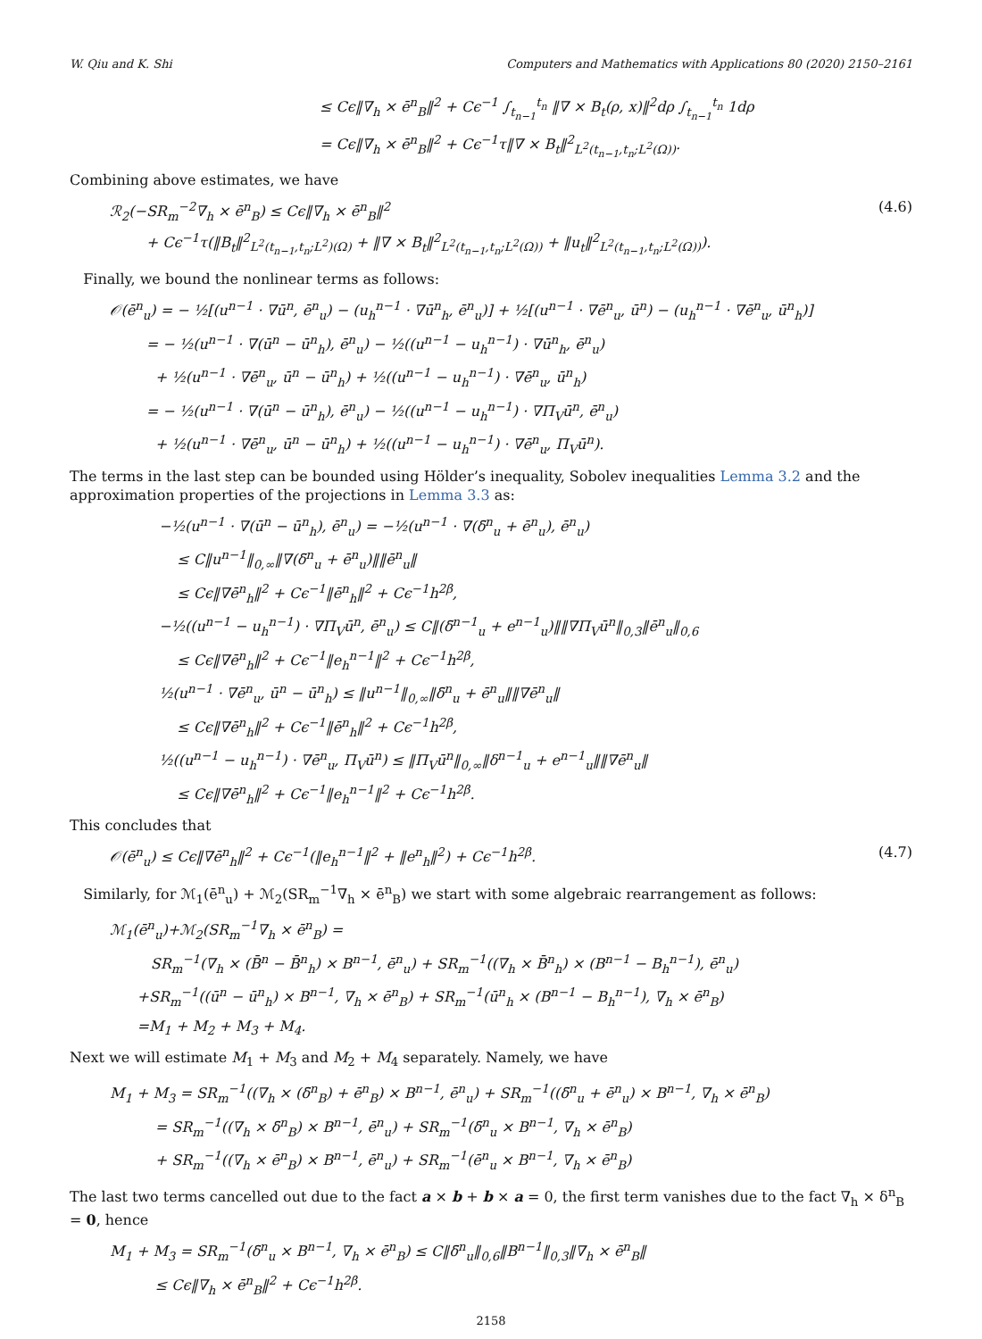W. Qiu and K. Shi Computers and Mathematics with Applications 80 (2020) 2150–2161
≤ Cϵ‖∇<sub>h</sub> × ē<sup>n</sup><sub>B</sub>‖<sup>2</sup> + Cϵ<sup>−1</sup> ∫<sub>t<sub>n−1</sub></sub><sup>t<sub>n</sub></sup> ‖∇ × B<sub>t</sub>(ρ, x)‖<sup>2</sup>dρ ∫<sub>t<sub>n−1</sub></sub><sup>t<sub>n</sub></sup> 1dρ
= Cϵ‖∇<sub>h</sub> × ē<sup>n</sup><sub>B</sub>‖<sup>2</sup> + Cϵ<sup>−1</sup>τ‖∇ × B<sub>t</sub>‖<sup>2</sup><sub>L<sup>2</sup>(t<sub>n−1</sub>,t<sub>n</sub>;L<sup>2</sup>(Ω))</sub>.
Combining above estimates, we have
ℛ<sub>2</sub>(−SR<sub>m</sub><sup>−2</sup>∇<sub>h</sub> × ē<sup>n</sup><sub>B</sub>) ≤ Cϵ‖∇<sub>h</sub> × ē<sup>n</sup><sub>B</sub>‖<sup>2</sup>
+ Cϵ<sup>−1</sup>τ(‖B<sub>t</sub>‖<sup>2</sup><sub>L<sup>2</sup>(t<sub>n−1</sub>,t<sub>n</sub>;L<sup>2</sup>)(Ω)</sub> + ‖∇ × B<sub>t</sub>‖<sup>2</sup><sub>L<sup>2</sup>(t<sub>n−1</sub>,t<sub>n</sub>;L<sup>2</sup>(Ω))</sub> + ‖u<sub>t</sub>‖<sup>2</sup><sub>L<sup>2</sup>(t<sub>n−1</sub>,t<sub>n</sub>;L<sup>2</sup>(Ω))</sub>). (4.6)
Finally, we bound the nonlinear terms as follows:
𝒪(ē<sup>n</sup><sub>u</sub>) = − ½[(u<sup>n−1</sup> · ∇ū<sup>n</sup>, ē<sup>n</sup><sub>u</sub>) − (u<sub>h</sub><sup>n−1</sup> · ∇ū<sup>n</sup><sub>h</sub>, ē<sup>n</sup><sub>u</sub>)] + ½[(u<sup>n−1</sup> · ∇ē<sup>n</sup><sub>u</sub>, ū<sup>n</sup>) − (u<sub>h</sub><sup>n−1</sup> · ∇ē<sup>n</sup><sub>u</sub>, ū<sup>n</sup><sub>h</sub>)]
= − ½(u<sup>n−1</sup> · ∇(ū<sup>n</sup> − ū<sup>n</sup><sub>h</sub>), ē<sup>n</sup><sub>u</sub>) − ½((u<sup>n−1</sup> − u<sub>h</sub><sup>n−1</sup>) · ∇ū<sup>n</sup><sub>h</sub>, ē<sup>n</sup><sub>u</sub>)
+ ½(u<sup>n−1</sup> · ∇ē<sup>n</sup><sub>u</sub>, ū<sup>n</sup> − ū<sup>n</sup><sub>h</sub>) + ½((u<sup>n−1</sup> − u<sub>h</sub><sup>n−1</sup>) · ∇ē<sup>n</sup><sub>u</sub>, ū<sup>n</sup><sub>h</sub>)
= − ½(u<sup>n−1</sup> · ∇(ū<sup>n</sup> − ū<sup>n</sup><sub>h</sub>), ē<sup>n</sup><sub>u</sub>) − ½((u<sup>n−1</sup> − u<sub>h</sub><sup>n−1</sup>) · ∇Π<sub>V</sub>ū<sup>n</sup>, ē<sup>n</sup><sub>u</sub>)
+ ½(u<sup>n−1</sup> · ∇ē<sup>n</sup><sub>u</sub>, ū<sup>n</sup> − ū<sup>n</sup><sub>h</sub>) + ½((u<sup>n−1</sup> − u<sub>h</sub><sup>n−1</sup>) · ∇ē<sup>n</sup><sub>u</sub>, Π<sub>V</sub>ū<sup>n</sup>).
The terms in the last step can be bounded using Hölder’s inequality, Sobolev inequalities Lemma 3.2 and the approximation properties of the projections in Lemma 3.3 as:
−½(u<sup>n−1</sup> · ∇(ū<sup>n</sup> − ū<sup>n</sup><sub>h</sub>), ē<sup>n</sup><sub>u</sub>) = −½(u<sup>n−1</sup> · ∇(δ̄<sup>n</sup><sub>u</sub> + ē<sup>n</sup><sub>u</sub>), ē<sup>n</sup><sub>u</sub>)
≤ C‖u<sup>n−1</sup>‖<sub>0,∞</sub>‖∇(δ̄<sup>n</sup><sub>u</sub> + ē<sup>n</sup><sub>u</sub>)‖‖ē<sup>n</sup><sub>u</sub>‖
≤ Cϵ‖∇ē<sup>n</sup><sub>h</sub>‖<sup>2</sup> + Cϵ<sup>−1</sup>‖ē<sup>n</sup><sub>h</sub>‖<sup>2</sup> + Cϵ<sup>−1</sup>h<sup>2β</sup>,
−½((u<sup>n−1</sup> − u<sub>h</sub><sup>n−1</sup>) · ∇Π<sub>V</sub>ū<sup>n</sup>, ē<sup>n</sup><sub>u</sub>) ≤ C‖(δ̄<sup>n−1</sup><sub>u</sub> + e<sup>n−1</sup><sub>u</sub>)‖‖∇Π<sub>V</sub>ū<sup>n</sup>‖<sub>0,3</sub>‖ē<sup>n</sup><sub>u</sub>‖<sub>0,6</sub>
≤ Cϵ‖∇ē<sup>n</sup><sub>h</sub>‖<sup>2</sup> + Cϵ<sup>−1</sup>‖e<sub>h</sub><sup>n−1</sup>‖<sup>2</sup> + Cϵ<sup>−1</sup>h<sup>2β</sup>,
½(u<sup>n−1</sup> · ∇ē<sup>n</sup><sub>u</sub>, ū<sup>n</sup> − ū<sup>n</sup><sub>h</sub>) ≤ ‖u<sup>n−1</sup>‖<sub>0,∞</sub>‖δ̄<sup>n</sup><sub>u</sub> + ē<sup>n</sup><sub>u</sub>‖‖∇ē<sup>n</sup><sub>u</sub>‖
≤ Cϵ‖∇ē<sup>n</sup><sub>h</sub>‖<sup>2</sup> + Cϵ<sup>−1</sup>‖ē<sup>n</sup><sub>h</sub>‖<sup>2</sup> + Cϵ<sup>−1</sup>h<sup>2β</sup>,
½((u<sup>n−1</sup> − u<sub>h</sub><sup>n−1</sup>) · ∇ē<sup>n</sup><sub>u</sub>, Π<sub>V</sub>ū<sup>n</sup>) ≤ ‖Π<sub>V</sub>ū<sup>n</sup>‖<sub>0,∞</sub>‖δ<sup>n−1</sup><sub>u</sub> + e<sup>n−1</sup><sub>u</sub>‖‖∇ē<sup>n</sup><sub>u</sub>‖
≤ Cϵ‖∇ē<sup>n</sup><sub>h</sub>‖<sup>2</sup> + Cϵ<sup>−1</sup>‖e<sub>h</sub><sup>n−1</sup>‖<sup>2</sup> + Cϵ<sup>−1</sup>h<sup>2β</sup>.
This concludes that
𝒪(ē<sup>n</sup><sub>u</sub>) ≤ Cϵ‖∇ē<sup>n</sup><sub>h</sub>‖<sup>2</sup> + Cϵ<sup>−1</sup>(‖e<sub>h</sub><sup>n−1</sup>‖<sup>2</sup> + ‖e<sup>n</sup><sub>h</sub>‖<sup>2</sup>) + Cϵ<sup>−1</sup>h<sup>2β</sup>. (4.7)
Similarly, for ℳ<sub>1</sub>(ē<sup>n</sup><sub>u</sub>) + ℳ<sub>2</sub>(SR<sub>m</sub><sup>−1</sup>∇<sub>h</sub> × ē<sup>n</sup><sub>B</sub>) we start with some algebraic rearrangement as follows:
ℳ<sub>1</sub>(ē<sup>n</sup><sub>u</sub>)+ℳ<sub>2</sub>(SR<sub>m</sub><sup>−1</sup>∇<sub>h</sub> × ē<sup>n</sup><sub>B</sub>) =
SR<sub>m</sub><sup>−1</sup>(∇<sub>h</sub> × (B̄<sup>n</sup> − B̄<sup>n</sup><sub>h</sub>) × B<sup>n−1</sup>, ē<sup>n</sup><sub>u</sub>) + SR<sub>m</sub><sup>−1</sup>((∇<sub>h</sub> × B̄<sup>n</sup><sub>h</sub>) × (B<sup>n−1</sup> − B<sub>h</sub><sup>n−1</sup>), ē<sup>n</sup><sub>u</sub>)
+SR<sub>m</sub><sup>−1</sup>((ū<sup>n</sup> − ū<sup>n</sup><sub>h</sub>) × B<sup>n−1</sup>, ∇<sub>h</sub> × ē<sup>n</sup><sub>B</sub>) + SR<sub>m</sub><sup>−1</sup>(ū<sup>n</sup><sub>h</sub> × (B<sup>n−1</sup> − B<sub>h</sub><sup>n−1</sup>), ∇<sub>h</sub> × ē<sup>n</sup><sub>B</sub>)
=M<sub>1</sub> + M<sub>2</sub> + M<sub>3</sub> + M<sub>4</sub>.
Next we will estimate M<sub>1</sub> + M<sub>3</sub> and M<sub>2</sub> + M<sub>4</sub> separately. Namely, we have
M<sub>1</sub> + M<sub>3</sub> = SR<sub>m</sub><sup>−1</sup>((∇<sub>h</sub> × (δ̄<sup>n</sup><sub>B</sub>) + ē<sup>n</sup><sub>B</sub>) × B<sup>n−1</sup>, ē<sup>n</sup><sub>u</sub>) + SR<sub>m</sub><sup>−1</sup>((δ̄<sup>n</sup><sub>u</sub> + ē<sup>n</sup><sub>u</sub>) × B<sup>n−1</sup>, ∇<sub>h</sub> × ē<sup>n</sup><sub>B</sub>)
= SR<sub>m</sub><sup>−1</sup>((∇<sub>h</sub> × δ̄<sup>n</sup><sub>B</sub>) × B<sup>n−1</sup>, ē<sup>n</sup><sub>u</sub>) + SR<sub>m</sub><sup>−1</sup>(δ̄<sup>n</sup><sub>u</sub> × B<sup>n−1</sup>, ∇<sub>h</sub> × ē<sup>n</sup><sub>B</sub>)
+ SR<sub>m</sub><sup>−1</sup>((∇<sub>h</sub> × ē<sup>n</sup><sub>B</sub>) × B<sup>n−1</sup>, ē<sup>n</sup><sub>u</sub>) + SR<sub>m</sub><sup>−1</sup>(ē<sup>n</sup><sub>u</sub> × B<sup>n−1</sup>, ∇<sub>h</sub> × ē<sup>n</sup><sub>B</sub>)
The last two terms cancelled out due to the fact a × b + b × a = 0, the first term vanishes due to the fact ∇<sub>h</sub> × δ<sup>n</sup><sub>B</sub> = 0, hence
M<sub>1</sub> + M<sub>3</sub> = SR<sub>m</sub><sup>−1</sup>(δ̄<sup>n</sup><sub>u</sub> × B<sup>n−1</sup>, ∇<sub>h</sub> × ē<sup>n</sup><sub>B</sub>) ≤ C‖δ̄<sup>n</sup><sub>u</sub>‖<sub>0,6</sub>‖B<sup>n−1</sup>‖<sub>0,3</sub>‖∇<sub>h</sub> × ē<sup>n</sup><sub>B</sub>‖
≤ Cϵ‖∇<sub>h</sub> × ē<sup>n</sup><sub>B</sub>‖<sup>2</sup> + Cϵ<sup>−1</sup>h<sup>2β</sup>.
2158